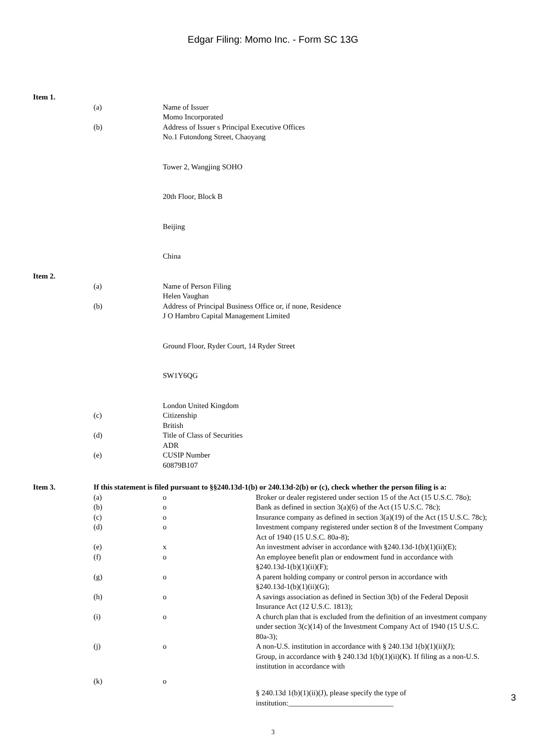Edgar Filing: Momo Inc. - Form SC 13G
| Item 1. | | | |
| | (a) | Name of Issuer Momo Incorporated | |
| | (b) | Address of Issuer s Principal Executive Offices No.1 Futondong Street, Chaoyang Tower 2, Wangjing SOHO 20th Floor, Block B Beijing China | |
| Item 2. | | | |
| | (a) | Name of Person Filing Helen Vaughan | |
| | (b) | Address of Principal Business Office or, if none, Residence J O Hambro Capital Management Limited Ground Floor, Ryder Court, 14 Ryder Street SW1Y6QG London United Kingdom | |
| | (c) | Citizenship British | |
| | (d) | Title of Class of Securities ADR | |
| | (e) | CUSIP Number 60879B107 | |
| Item 3. | If this statement is filed pursuant to §§240.13d-1(b) or 240.13d-2(b) or (c), check whether the person filing is a: | | |
| | (a) | o | Broker or dealer registered under section 15 of the Act (15 U.S.C. 78o); |
| | (b) | o | Bank as defined in section 3(a)(6) of the Act (15 U.S.C. 78c); |
| | (c) | o | Insurance company as defined in section 3(a)(19) of the Act (15 U.S.C. 78c); |
| | (d) | o | Investment company registered under section 8 of the Investment Company Act of 1940 (15 U.S.C. 80a-8); |
| | (e) | x | An investment adviser in accordance with §240.13d-1(b)(1)(ii)(E); |
| | (f) | o | An employee benefit plan or endowment fund in accordance with §240.13d-1(b)(1)(ii)(F); |
| | (g) | o | A parent holding company or control person in accordance with §240.13d-1(b)(1)(ii)(G); |
| | (h) | o | A savings association as defined in Section 3(b) of the Federal Deposit Insurance Act (12 U.S.C. 1813); |
| | (i) | o | A church plan that is excluded from the definition of an investment company under section 3(c)(14) of the Investment Company Act of 1940 (15 U.S.C. 80a-3); |
| | (j) | o | A non-U.S. institution in accordance with § 240.13d 1(b)(1)(ii)(J); |
| | | | Group, in accordance with § 240.13d 1(b)(1)(ii)(K). If filing as a non-U.S. institution in accordance with |
| | (k) | o | |
| | | | § 240.13d 1(b)(1)(ii)(J), please specify the type of institution:____________________________ |
3
3